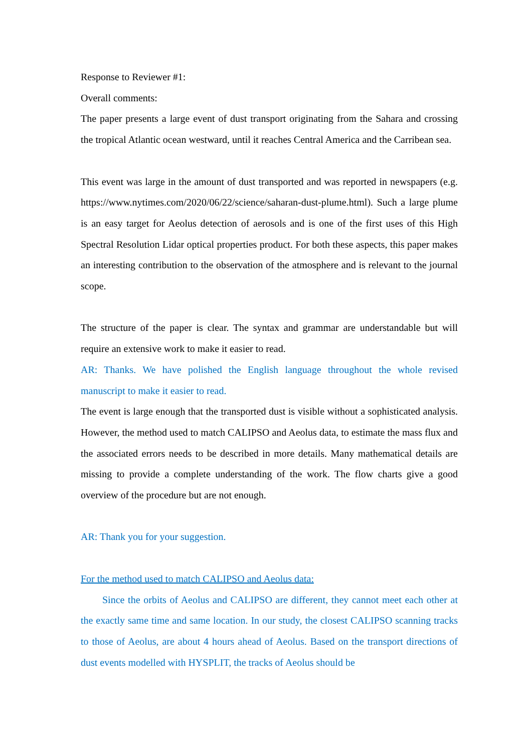Response to Reviewer #1:
Overall comments:
The paper presents a large event of dust transport originating from the Sahara and crossing the tropical Atlantic ocean westward, until it reaches Central America and the Carribean sea.
This event was large in the amount of dust transported and was reported in newspapers (e.g. https://www.nytimes.com/2020/06/22/science/saharan-dust-plume.html). Such a large plume is an easy target for Aeolus detection of aerosols and is one of the first uses of this High Spectral Resolution Lidar optical properties product. For both these aspects, this paper makes an interesting contribution to the observation of the atmosphere and is relevant to the journal scope.
The structure of the paper is clear. The syntax and grammar are understandable but will require an extensive work to make it easier to read.
AR: Thanks. We have polished the English language throughout the whole revised manuscript to make it easier to read.
The event is large enough that the transported dust is visible without a sophisticated analysis. However, the method used to match CALIPSO and Aeolus data, to estimate the mass flux and the associated errors needs to be described in more details. Many mathematical details are missing to provide a complete understanding of the work. The flow charts give a good overview of the procedure but are not enough.
AR: Thank you for your suggestion.
For the method used to match CALIPSO and Aeolus data:
Since the orbits of Aeolus and CALIPSO are different, they cannot meet each other at the exactly same time and same location. In our study, the closest CALIPSO scanning tracks to those of Aeolus, are about 4 hours ahead of Aeolus. Based on the transport directions of dust events modelled with HYSPLIT, the tracks of Aeolus should be